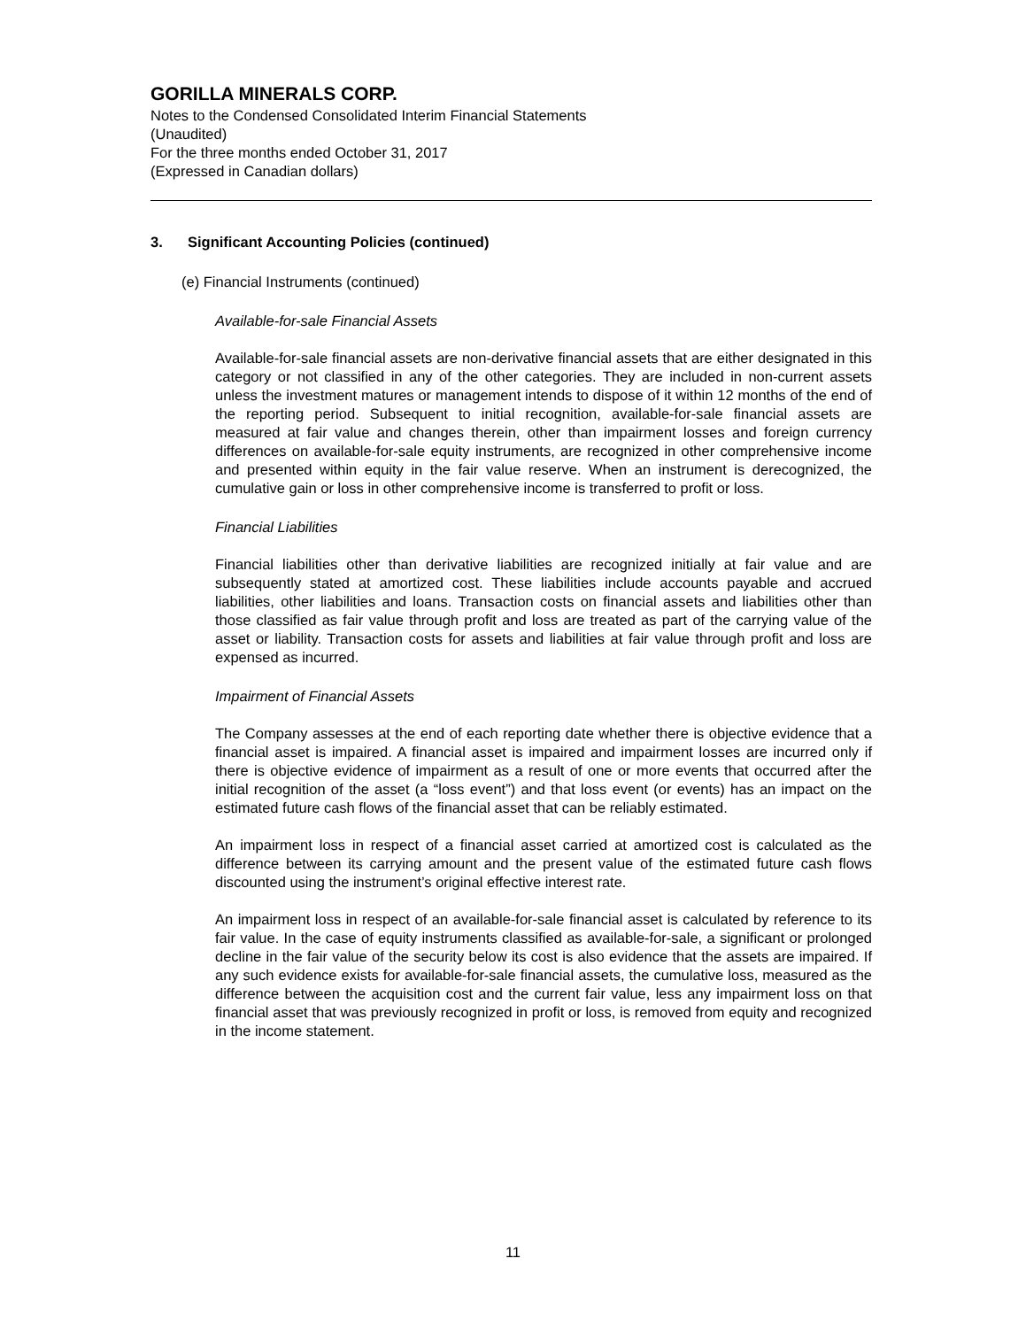GORILLA MINERALS CORP.
Notes to the Condensed Consolidated Interim Financial Statements
(Unaudited)
For the three months ended October 31, 2017
(Expressed in Canadian dollars)
3. Significant Accounting Policies (continued)
(e) Financial Instruments (continued)
Available-for-sale Financial Assets
Available-for-sale financial assets are non-derivative financial assets that are either designated in this category or not classified in any of the other categories. They are included in non-current assets unless the investment matures or management intends to dispose of it within 12 months of the end of the reporting period. Subsequent to initial recognition, available-for-sale financial assets are measured at fair value and changes therein, other than impairment losses and foreign currency differences on available-for-sale equity instruments, are recognized in other comprehensive income and presented within equity in the fair value reserve. When an instrument is derecognized, the cumulative gain or loss in other comprehensive income is transferred to profit or loss.
Financial Liabilities
Financial liabilities other than derivative liabilities are recognized initially at fair value and are subsequently stated at amortized cost. These liabilities include accounts payable and accrued liabilities, other liabilities and loans. Transaction costs on financial assets and liabilities other than those classified as fair value through profit and loss are treated as part of the carrying value of the asset or liability. Transaction costs for assets and liabilities at fair value through profit and loss are expensed as incurred.
Impairment of Financial Assets
The Company assesses at the end of each reporting date whether there is objective evidence that a financial asset is impaired. A financial asset is impaired and impairment losses are incurred only if there is objective evidence of impairment as a result of one or more events that occurred after the initial recognition of the asset (a “loss event”) and that loss event (or events) has an impact on the estimated future cash flows of the financial asset that can be reliably estimated.
An impairment loss in respect of a financial asset carried at amortized cost is calculated as the difference between its carrying amount and the present value of the estimated future cash flows discounted using the instrument’s original effective interest rate.
An impairment loss in respect of an available-for-sale financial asset is calculated by reference to its fair value. In the case of equity instruments classified as available-for-sale, a significant or prolonged decline in the fair value of the security below its cost is also evidence that the assets are impaired. If any such evidence exists for available-for-sale financial assets, the cumulative loss, measured as the difference between the acquisition cost and the current fair value, less any impairment loss on that financial asset that was previously recognized in profit or loss, is removed from equity and recognized in the income statement.
11